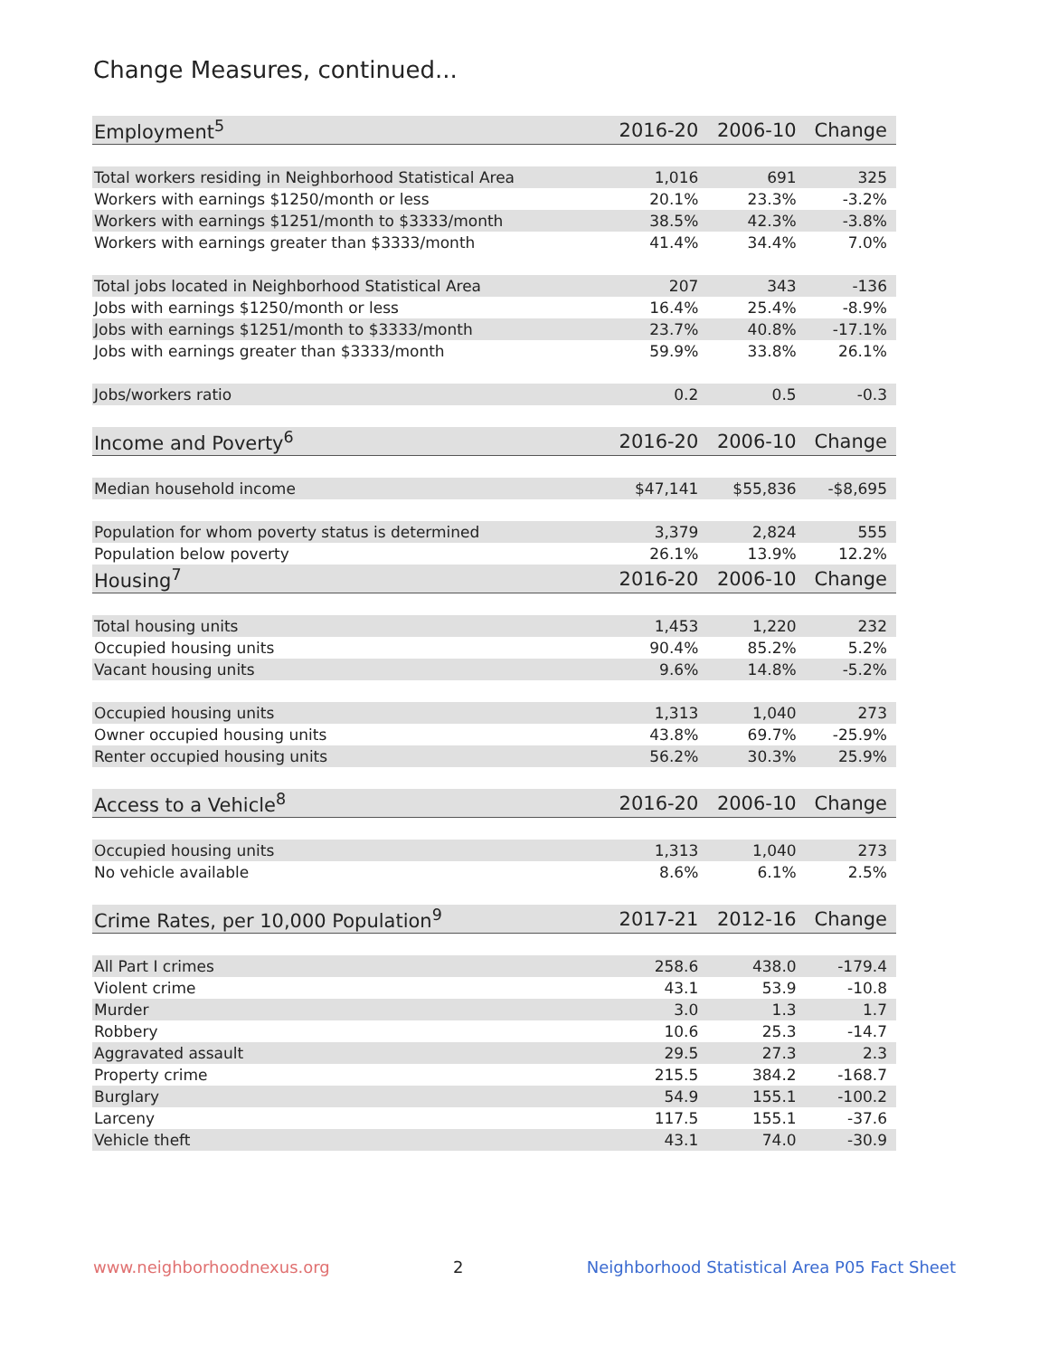Change Measures, continued...
| Employment<sup>5</sup> | 2016-20 | 2006-10 | Change |
| --- | --- | --- | --- |
| Total workers residing in Neighborhood Statistical Area | 1,016 | 691 | 325 |
| Workers with earnings $1250/month or less | 20.1% | 23.3% | -3.2% |
| Workers with earnings $1251/month to $3333/month | 38.5% | 42.3% | -3.8% |
| Workers with earnings greater than $3333/month | 41.4% | 34.4% | 7.0% |
| Total jobs located in Neighborhood Statistical Area | 207 | 343 | -136 |
| Jobs with earnings $1250/month or less | 16.4% | 25.4% | -8.9% |
| Jobs with earnings $1251/month to $3333/month | 23.7% | 40.8% | -17.1% |
| Jobs with earnings greater than $3333/month | 59.9% | 33.8% | 26.1% |
| Jobs/workers ratio | 0.2 | 0.5 | -0.3 |
| Income and Poverty<sup>6</sup> | 2016-20 | 2006-10 | Change |
| Median household income | $47,141 | $55,836 | -$8,695 |
| Population for whom poverty status is determined | 3,379 | 2,824 | 555 |
| Population below poverty | 26.1% | 13.9% | 12.2% |
| Housing<sup>7</sup> | 2016-20 | 2006-10 | Change |
| Total housing units | 1,453 | 1,220 | 232 |
| Occupied housing units | 90.4% | 85.2% | 5.2% |
| Vacant housing units | 9.6% | 14.8% | -5.2% |
| Occupied housing units | 1,313 | 1,040 | 273 |
| Owner occupied housing units | 43.8% | 69.7% | -25.9% |
| Renter occupied housing units | 56.2% | 30.3% | 25.9% |
| Access to a Vehicle<sup>8</sup> | 2016-20 | 2006-10 | Change |
| Occupied housing units | 1,313 | 1,040 | 273 |
| No vehicle available | 8.6% | 6.1% | 2.5% |
| Crime Rates, per 10,000 Population<sup>9</sup> | 2017-21 | 2012-16 | Change |
| All Part I crimes | 258.6 | 438.0 | -179.4 |
| Violent crime | 43.1 | 53.9 | -10.8 |
| Murder | 3.0 | 1.3 | 1.7 |
| Robbery | 10.6 | 25.3 | -14.7 |
| Aggravated assault | 29.5 | 27.3 | 2.3 |
| Property crime | 215.5 | 384.2 | -168.7 |
| Burglary | 54.9 | 155.1 | -100.2 |
| Larceny | 117.5 | 155.1 | -37.6 |
| Vehicle theft | 43.1 | 74.0 | -30.9 |
www.neighborhoodnexus.org 2 Neighborhood Statistical Area P05 Fact Sheet